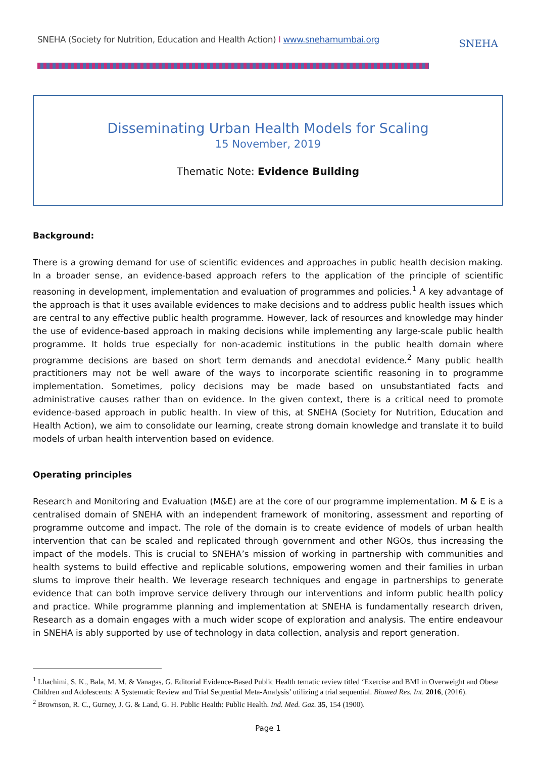SNEHA (Society for Nutrition, Education and Health Action) I www.snehamumbai.org
SNEHA
Disseminating Urban Health Models for Scaling
15 November, 2019
Thematic Note: Evidence Building
Background:
There is a growing demand for use of scientific evidences and approaches in public health decision making. In a broader sense, an evidence-based approach refers to the application of the principle of scientific reasoning in development, implementation and evaluation of programmes and policies.<sup>1</sup> A key advantage of the approach is that it uses available evidences to make decisions and to address public health issues which are central to any effective public health programme. However, lack of resources and knowledge may hinder the use of evidence-based approach in making decisions while implementing any large-scale public health programme. It holds true especially for non-academic institutions in the public health domain where programme decisions are based on short term demands and anecdotal evidence.<sup>2</sup> Many public health practitioners may not be well aware of the ways to incorporate scientific reasoning in to programme implementation. Sometimes, policy decisions may be made based on unsubstantiated facts and administrative causes rather than on evidence. In the given context, there is a critical need to promote evidence-based approach in public health. In view of this, at SNEHA (Society for Nutrition, Education and Health Action), we aim to consolidate our learning, create strong domain knowledge and translate it to build models of urban health intervention based on evidence.
Operating principles
Research and Monitoring and Evaluation (M&E) are at the core of our programme implementation. M & E is a centralised domain of SNEHA with an independent framework of monitoring, assessment and reporting of programme outcome and impact. The role of the domain is to create evidence of models of urban health intervention that can be scaled and replicated through government and other NGOs, thus increasing the impact of the models. This is crucial to SNEHA’s mission of working in partnership with communities and health systems to build effective and replicable solutions, empowering women and their families in urban slums to improve their health. We leverage research techniques and engage in partnerships to generate evidence that can both improve service delivery through our interventions and inform public health policy and practice. While programme planning and implementation at SNEHA is fundamentally research driven, Research as a domain engages with a much wider scope of exploration and analysis. The entire endeavour in SNEHA is ably supported by use of technology in data collection, analysis and report generation.
<sup>1</sup> Lhachimi, S. K., Bala, M. M. & Vanagas, G. Editorial Evidence-Based Public Health tematic review titled ‘Exercise and BMI in Overweight and Obese Children and Adolescents: A Systematic Review and Trial Sequential Meta-Analysis’ utilizing a trial sequential. Biomed Res. Int. 2016, (2016).
<sup>2</sup> Brownson, R. C., Gurney, J. G. & Land, G. H. Public Health: Public Health. Ind. Med. Gaz. 35, 154 (1900).
Page 1